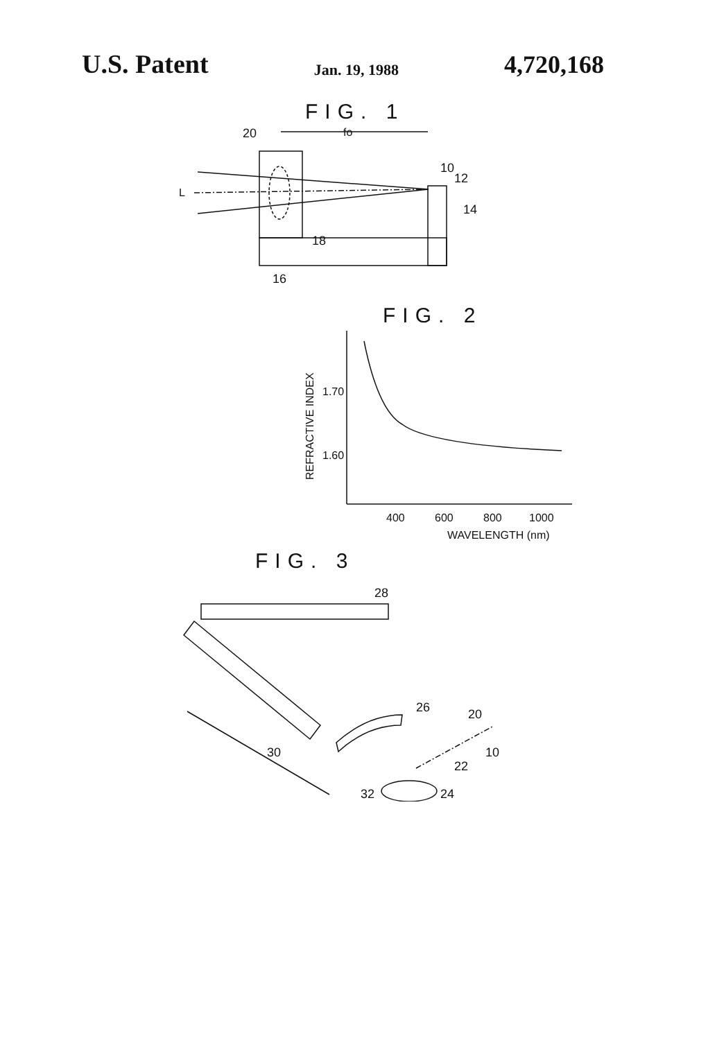U.S. Patent Jan. 19, 1988 4,720,168
FIG. 1
20
fo
10
12
14
18
16
L
FIG. 2
1.70
1.60
400
600
800
1000
WAVELENGTH (nm)
REFRACTIVE INDEX
FIG. 3
28
26
20
10
30
22
32
24